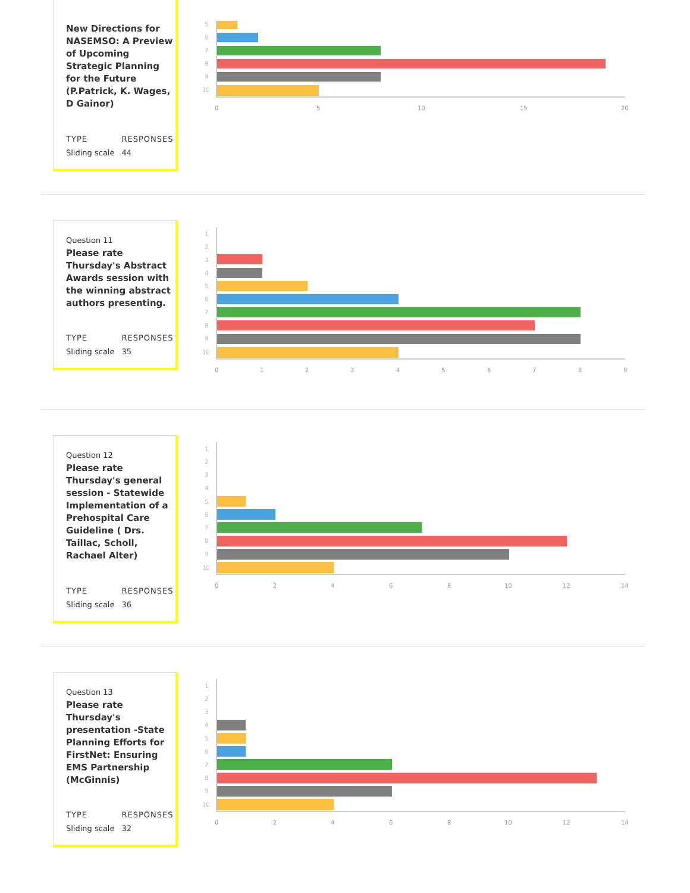New Directions for NASEMSO: A Preview of Upcoming Strategic Planning for the Future (P.Patrick, K. Wages, D Gainor)
TYPE
Sliding scale
RESPONSES
44
5
6
7
8
9
10
0
5
10
15
20
Question 11
Please rate Thursday's Abstract Awards session with the winning abstract authors presenting.
TYPE
Sliding scale
RESPONSES
35
1
2
3
4
5
6
7
8
9
10
0
1
2
3
4
5
6
7
8
9
Question 12
Please rate Thursday's general session - Statewide Implementation of a Prehospital Care Guideline ( Drs. Taillac, Scholl, Rachael Alter)
TYPE
Sliding scale
RESPONSES
36
1
2
3
4
5
6
7
8
9
10
0
2
4
6
8
10
12
14
Question 13
Please rate Thursday's presentation -State Planning Efforts for FirstNet: Ensuring EMS Partnership (McGinnis)
TYPE
Sliding scale
RESPONSES
32
1
2
3
4
5
6
7
8
9
10
0
2
4
6
8
10
12
14